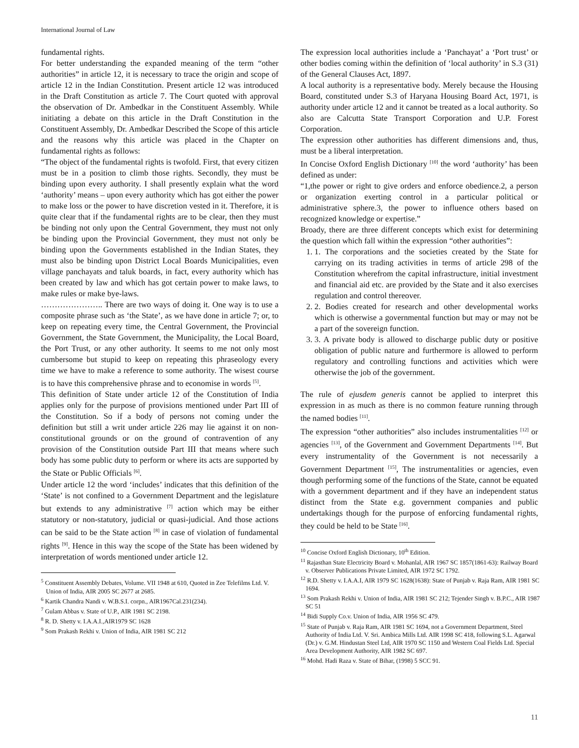International Journal of Law
fundamental rights.
For better understanding the expanded meaning of the term “other authorities” in article 12, it is necessary to trace the origin and scope of article 12 in the Indian Constitution. Present article 12 was introduced in the Draft Constitution as article 7. The Court quoted with approval the observation of Dr. Ambedkar in the Constituent Assembly. While initiating a debate on this article in the Draft Constitution in the Constituent Assembly, Dr. Ambedkar Described the Scope of this article and the reasons why this article was placed in the Chapter on fundamental rights as follows:
“The object of the fundamental rights is twofold. First, that every citizen must be in a position to climb those rights. Secondly, they must be binding upon every authority. I shall presently explain what the word ‘authority’ means – upon every authority which has got either the power to make loss or the power to have discretion vested in it. Therefore, it is quite clear that if the fundamental rights are to be clear, then they must be binding not only upon the Central Government, they must not only be binding upon the Provincial Government, they must not only be binding upon the Governments established in the Indian States, they must also be binding upon District Local Boards Municipalities, even village panchayats and taluk boards, in fact, every authority which has been created by law and which has got certain power to make laws, to make rules or make bye-laws.
………………….. There are two ways of doing it. One way is to use a composite phrase such as ‘the State’, as we have done in article 7; or, to keep on repeating every time, the Central Government, the Provincial Government, the State Government, the Municipality, the Local Board, the Port Trust, or any other authority. It seems to me not only most cumbersome but stupid to keep on repeating this phraseology every time we have to make a reference to some authority. The wisest course is to have this comprehensive phrase and to economise in words <sup>[5]</sup>.
This definition of State under article 12 of the Constitution of India applies only for the purpose of provisions mentioned under Part III of the Constitution. So if a body of persons not coming under the definition but still a writ under article 226 may lie against it on non-constitutional grounds or on the ground of contravention of any provision of the Constitution outside Part III that means where such body has some public duty to perform or where its acts are supported by the State or Public Officials <sup>[6]</sup>.
Under article 12 the word ‘includes’ indicates that this definition of the ‘State’ is not confined to a Government Department and the legislature but extends to any administrative <sup>[7]</sup> action which may be either statutory or non-statutory, judicial or quasi-judicial. And those actions can be said to be the State action <sup>[8]</sup> in case of violation of fundamental rights <sup>[9]</sup>. Hence in this way the scope of the State has been widened by interpretation of words mentioned under article 12.
<sup>5</sup> Constituent Assembly Debates, Volume. VII 1948 at 610, Quoted in Zee Telefilms Ltd. V. Union of India, AIR 2005 SC 2677 at 2685.
<sup>6</sup> Kartik Chandra Nandi v. W.B.S.I. corpn., AIR1967Cal.231(234).
<sup>7</sup> Gulam Abbas v. State of U.P., AIR 1981 SC 2198.
<sup>8</sup> R. D. Shetty v. I.A.A.I.,AIR1979 SC 1628
<sup>9</sup> Som Prakash Rekhi v. Union of India, AIR 1981 SC 212
The expression local authorities include a ‘Panchayat’ a ‘Port trust’ or other bodies coming within the definition of ‘local authority’ in S.3 (31) of the General Clauses Act, 1897.
A local authority is a representative body. Merely because the Housing Board, constituted under S.3 of Haryana Housing Board Act, 1971, is authority under article 12 and it cannot be treated as a local authority. So also are Calcutta State Transport Corporation and U.P. Forest Corporation.
The expression other authorities has different dimensions and, thus, must be a liberal interpretation.
In Concise Oxford English Dictionary <sup>[10]</sup> the word ‘authority’ has been defined as under:
“1,the power or right to give orders and enforce obedience.2, a person or organization exerting control in a particular political or administrative sphere.3, the power to influence others based on recognized knowledge or expertise.”
Broady, there are three different concepts which exist for determining the question which fall within the expression “other authorities”:
1. 1. The corporations and the societies created by the State for carrying on its trading activities in terms of article 298 of the Constitution wherefrom the capital infrastructure, initial investment and financial aid etc. are provided by the State and it also exercises regulation and control thereover.
2. 2. Bodies created for research and other developmental works which is otherwise a governmental function but may or may not be a part of the sovereign function.
3. 3. A private body is allowed to discharge public duty or positive obligation of public nature and furthermore is allowed to perform regulatory and controlling functions and activities which were otherwise the job of the government.
The rule of ejusdem generis cannot be applied to interpret this expression in as much as there is no common feature running through the named bodies <sup>[11]</sup>.
The expression “other authorities” also includes instrumentalities <sup>[12]</sup> or agencies <sup>[13]</sup>, of the Government and Government Departments <sup>[14]</sup>. But every instrumentality of the Government is not necessarily a Government Department <sup>[15]</sup>, The instrumentalities or agencies, even though performing some of the functions of the State, cannot be equated with a government department and if they have an independent status distinct from the State e.g. government companies and public undertakings though for the purpose of enforcing fundamental rights, they could be held to be State <sup>[16]</sup>.
<sup>10</sup> Concise Oxford English Dictionary, 10<sup>th</sup> Edition.
<sup>11</sup> Rajasthan State Electricity Board v. Mohanlal, AIR 1967 SC 1857(1861-63): Railway Board v. Observer Publications Private Limited, AIR 1972 SC 1792.
<sup>12</sup> R.D. Shetty v. I.A.A.I, AIR 1979 SC 1628(1638): State of Punjab v. Raja Ram, AIR 1981 SC 1694.
<sup>13</sup> Som Prakash Rekhi v. Union of India, AIR 1981 SC 212; Tejender Singh v. B.P.C., AIR 1987 SC 51
<sup>14</sup> Bidi Supply Co.v. Union of India, AIR 1956 SC 479.
<sup>15</sup> State of Punjab v. Raja Ram, AIR 1981 SC 1694, not a Government Department, Steel Authority of India Ltd. V. Sri. Ambica Mills Ltd. AIR 1998 SC 418, following S.L. Agarwal (Dr.) v. G.M. Hindustan Steel Ltd, AIR 1970 SC 1150 and Western Coal Fields Ltd. Special Area Development Authority, AIR 1982 SC 697.
<sup>16</sup> Mohd. Hadi Raza v. State of Bihar, (1998) 5 SCC 91.
11